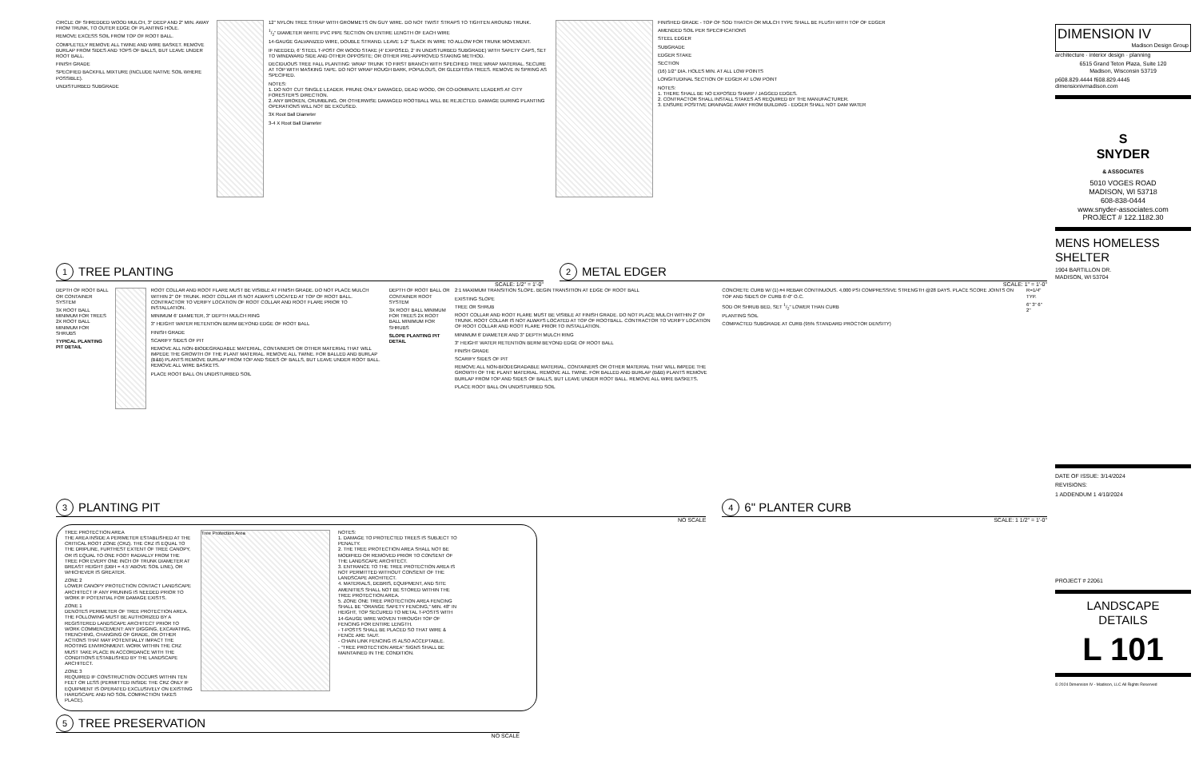CIRCLE OF SHREDDED WOOD MULCH, 3" DEEP AND 2" MIN. AWAY FROM TRUNK, TO OUTER EDGE OF PLANTING HOLE.
REMOVE EXCESS SOIL FROM TOP OF ROOT BALL.
COMPLETELY REMOVE ALL TWINE AND WIRE BASKET. REMOVE BURLAP FROM SIDES AND TOPS OF BALLS, BUT LEAVE UNDER ROOT BALL.
FINISH GRADE
SPECIFIED BACKFILL MIXTURE (INCLUDE NATIVE SOIL WHERE POSSIBLE).
UNDISTURBED SUBGRADE
12" NYLON TREE STRAP WITH GROMMETS ON GUY WIRE. DO NOT TWIST STRAPS TO TIGHTEN AROUND TRUNK.
1/2" DIAMETER WHITE PVC PIPE SECTION ON ENTIRE LENGTH OF EACH WIRE
14-GAUGE GALVANIZED WIRE, DOUBLE STRAND. LEAVE 1-2" SLACK IN WIRE TO ALLOW FOR TRUNK MOVEMENT.
IF NEEDED, 6' STEEL T-POST OR WOOD STAKE (4' EXPOSED, 2' IN UNDISTURBED SUBGRADE) WITH SAFETY CAPS, SET TO WINDWARD SIDE AND OTHER OPPOSITE; OR OTHER PRE-APPROVED STAKING METHOD.
DECIDUOUS TREE FALL PLANTING: WRAP TRUNK TO FIRST BRANCH WITH SPECIFIED TREE WRAP MATERIAL. SECURE AT TOP WITH MASKING TAPE. DO NOT WRAP ROUGH BARK, POPULOUS, OR GLEDITISIA TREES. REMOVE IN SPRING AS SPECIFIED.
NOTES:
1. DO NOT CUT SINGLE LEADER. PRUNE ONLY DAMAGED, DEAD WOOD, OR CO-DOMINATE LEADERS AT CITY FORESTER'S DIRECTION.
2. ANY BROKEN, CRUMBLING, OR OTHERWISE DAMAGED ROOTBALL WILL BE REJECTED. DAMAGE DURING PLANTING OPERATIONS WILL NOT BE EXCUSED.
3X Root Ball Diameter
3-4 X Root Ball Diameter
FINISHED GRADE - TOP OF SOD THATCH OR MULCH TYPE SHALL BE FLUSH WITH TOP OF EDGER
AMENDED SOIL PER SPECIFICATIONS
STEEL EDGER
SUBGRADE
EDGER STAKE
SECTION
(16) 1/2" DIA. HOLES MIN. AT ALL LOW POINTS
LONGITUDINAL SECTION OF EDGER AT LOW POINT
NOTES:
1. THERE SHALL BE NO EXPOSED SHARP / JAGGED EDGES.
2. CONTRACTOR SHALL INSTALL STAKES AS REQUIRED BY THE MANUFACTURER.
3. ENSURE POSITIVE DRAINAGE AWAY FROM BUILDING - EDGER SHALL NOT DAM WATER
1 TREE PLANTING
SCALE: 1/2" = 1'-0"
2 METAL EDGER
SCALE: 1" = 1'-0"
DEPTH OF ROOT BALL OR CONTAINER SYSTEM
3X ROOT BALL MINIMUM FOR TREES 2X ROOT BALL MINIMUM FOR SHRUBS
TYPICAL PLANTING PIT DETAIL
ROOT COLLAR AND ROOT FLARE MUST BE VISIBLE AT FINISH GRADE. DO NOT PLACE MULCH WITHIN 2" OF TRUNK. ROOT COLLAR IS NOT ALWAYS LOCATED AT TOP OF ROOT BALL. CONTRACTOR TO VERIFY LOCATION OF ROOT COLLAR AND ROOT FLARE PRIOR TO INSTALLATION.
MINIMUM 6' DIAMETER, 3" DEPTH MULCH RING
3" HEIGHT WATER RETENTION BERM BEYOND EDGE OF ROOT BALL
FINISH GRADE
SCARIFY SIDES OF PIT
REMOVE ALL NON-BIODEGRADABLE MATERIAL, CONTAINERS OR OTHER MATERIAL THAT WILL IMPEDE THE GROWTH OF THE PLANT MATERIAL. REMOVE ALL TWINE. FOR BALLED AND BURLAP (B&B) PLANTS REMOVE BURLAP FROM TOP AND SIDES OF BALLS, BUT LEAVE UNDER ROOT BALL. REMOVE ALL WIRE BASKETS.
PLACE ROOT BALL ON UNDISTURBED SOIL
DEPTH OF ROOT BALL OR CONTAINER ROOT SYSTEM
3X ROOT BALL MINIMUM FOR TREES 2X ROOT BALL MINIMUM FOR SHRUBS
SLOPE PLANTING PIT DETAIL
2:1 MAXIMUM TRANSITION SLOPE. BEGIN TRANSITION AT EDGE OF ROOT BALL
EXISTING SLOPE
TREE OR SHRUB
ROOT COLLAR AND ROOT FLARE MUST BE VISIBLE AT FINISH GRADE. DO NOT PLACE MULCH WITHIN 2" OF TRUNK. ROOT COLLAR IS NOT ALWAYS LOCATED AT TOP OF ROOTBALL. CONTRACTOR TO VERIFY LOCATION OF ROOT COLLAR AND ROOT FLARE PRIOR TO INSTALLATION.
MINIMUM 6' DIAMETER AND 3" DEPTH MULCH RING
3" HEIGHT WATER RETENTION BERM BEYOND EDGE OF ROOT BALL
FINISH GRADE
SCARIFY SIDES OF PIT
REMOVE ALL NON-BIODEGRADABLE MATERIAL, CONTAINERS OR OTHER MATERIAL THAT WILL IMPEDE THE GROWTH OF THE PLANT MATERIAL. REMOVE ALL TWINE. FOR BALLED AND BURLAP (B&B) PLANTS REMOVE BURLAP FROM TOP AND SIDES OF BALLS, BUT LEAVE UNDER ROOT BALL. REMOVE ALL WIRE BASKETS.
PLACE ROOT BALL ON UNDISTURBED SOIL
CONCRETE CURB W/ (1) #4 REBAR CONTINUOUS. 4,000 PSI COMPRESSIVE STRENGTH @28 DAYS. PLACE SCORE JOINTS ON TOP AND SIDES OF CURB 6'-0" O.C.
SOD OR SHRUB BED, SET 1/2" LOWER THAN CURB
PLANTING SOIL
COMPACTED SUBGRADE AT CURB (95% STANDARD PROCTOR DENSITY)
R=1/4" TYP.
6" 3" 6" 2"
3 PLANTING PIT
NO SCALE
4 6" PLANTER CURB
SCALE: 1 1/2" = 1'-0"
TREE PROTECTION AREA
THE AREA INSIDE A PERIMETER ESTABLISHED AT THE CRITICAL ROOT ZONE (CRZ). THE CRZ IS EQUAL TO THE DRIPLINE, FURTHEST EXTENT OF TREE CANOPY, OR IS EQUAL TO ONE FOOT RADIALLY FROM THE TREE FOR EVERY ONE INCH OF TRUNK DIAMETER AT BREAST HEIGHT (DBH = 4.5' ABOVE SOIL LINE), OR WHICHEVER IS GREATER.
ZONE 2
LOWER CANOPY PROTECTION CONTACT LANDSCAPE ARCHITECT IF ANY PRUNING IS NEEDED PRIOR TO WORK IF POTENTIAL FOR DAMAGE EXISTS.
ZONE 1
DENOTES PERIMETER OF TREE PROTECTION AREA. THE FOLLOWING MUST BE AUTHORIZED BY A REGISTERED LANDSCAPE ARCHITECT PRIOR TO WORK COMMENCEMENT: ANY DIGGING, EXCAVATING, TRENCHING, CHANGING OF GRADE, OR OTHER ACTIONS THAT MAY POTENTIALLY IMPACT THE ROOTING ENVIRONMENT. WORK WITHIN THE CRZ MUST TAKE PLACE IN ACCORDANCE WITH THE CONDITIONS ESTABLISHED BY THE LANDSCAPE ARCHITECT.
ZONE 3
REQUIRED IF CONSTRUCTION OCCURS WITHIN TEN FEET OR LESS (PERMITTED INSIDE THE CRZ ONLY IF EQUIPMENT IS OPERATED EXCLUSIVELY ON EXISTING HARDSCAPE AND NO SOIL COMPACTION TAKES PLACE).
Tree Protection Area
NOTES:
1. DAMAGE TO PROTECTED TREES IS SUBJECT TO PENALTY.
2. THE TREE PROTECTION AREA SHALL NOT BE MODIFIED OR REMOVED PRIOR TO CONSENT OF THE LANDSCAPE ARCHITECT.
3. ENTRANCE TO THE TREE PROTECTION AREA IS NOT PERMITTED WITHOUT CONSENT OF THE LANDSCAPE ARCHITECT.
4. MATERIALS, DEBRIS, EQUIPMENT, AND SITE AMENITIES SHALL NOT BE STORED WITHIN THE TREE PROTECTION AREA.
5. ZONE ONE TREE PROTECTION AREA FENCING SHALL BE "ORANGE SAFETY FENCING," MIN. 48" IN HEIGHT, TOP SECURED TO METAL T-POSTS WITH 14-GAUGE WIRE WOVEN THROUGH TOP OF FENCING FOR ENTIRE LENGTH.
- T-POSTS SHALL BE PLACED SO THAT WIRE & FENCE ARE TAUT.
- CHAIN LINK FENCING IS ALSO ACCEPTABLE.
- "TREE PROTECTION AREA" SIGNS SHALL BE MAINTAINED IN THE CONDITION.
5 TREE PRESERVATION
NO SCALE
DIMENSION IV
Madison Design Group
architecture · interior design · planning
6515 Grand Teton Plaza, Suite 120
Madison, Wisconsin 53719
p608.829.4444 f608.829.4445 dimensionivmadison.com
S
SNYDER
& ASSOCIATES
5010 VOGES ROAD
MADISON, WI 53718
608-838-0444
www.snyder-associates.com
PROJECT # 122.1182.30
MENS HOMELESS SHELTER
1904 BARTILLON DR.
MADISON, WI 53704
DATE OF ISSUE: 3/14/2024
REVISIONS:
1 ADDENDUM 1 4/10/2024
PROJECT # 22061
LANDSCAPE
DETAILS
L 101
© 2024 Dimension IV - Madison, LLC All Rights Reserved